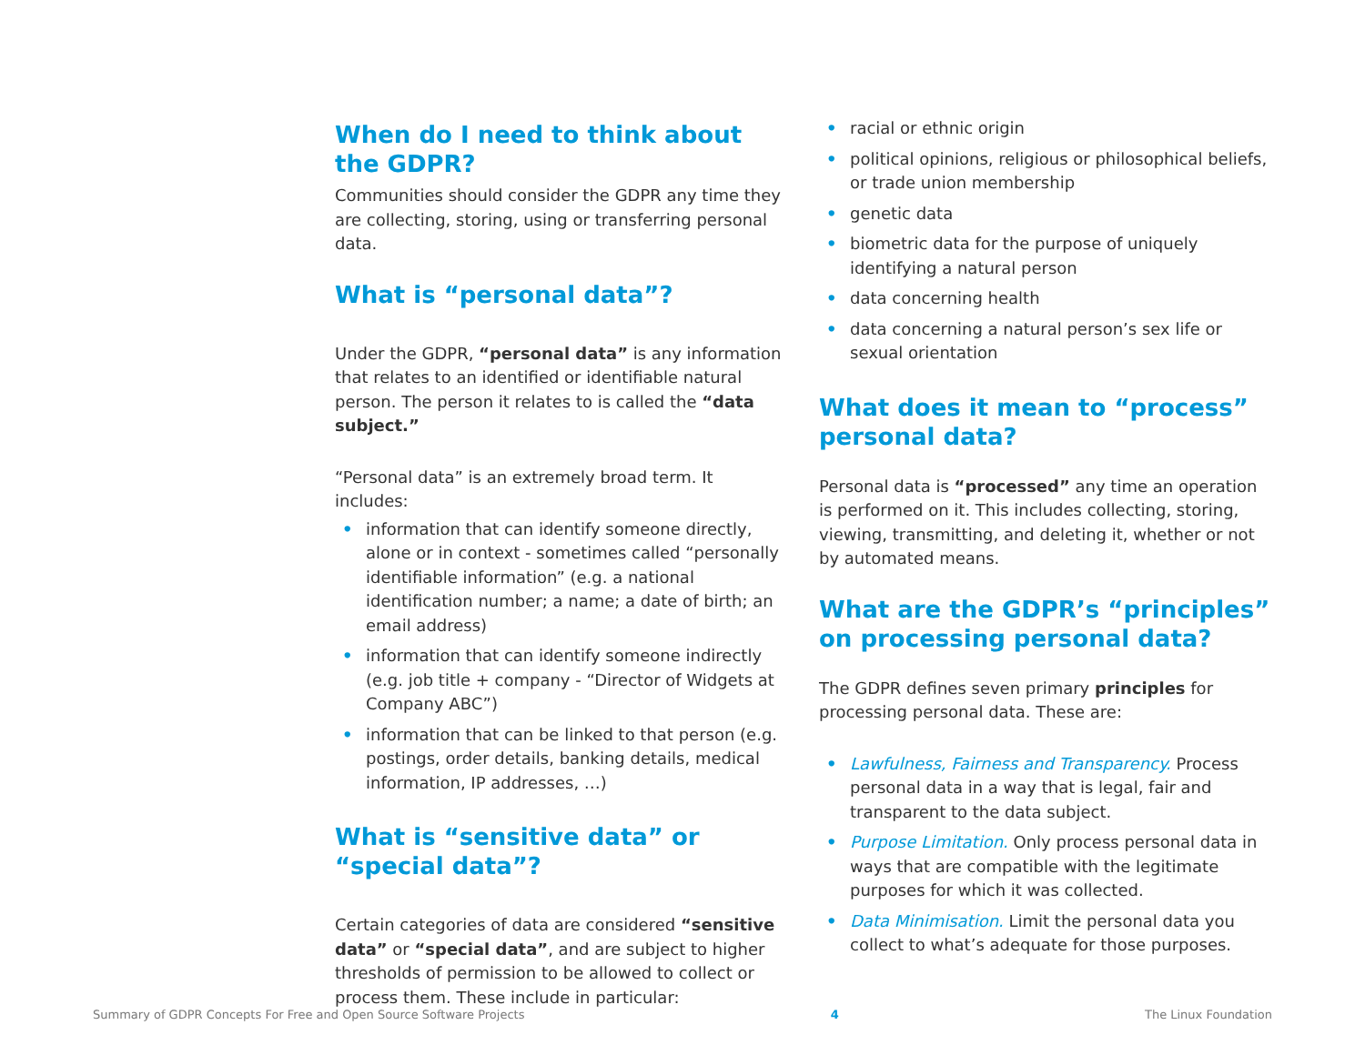When do I need to think about the GDPR?
Communities should consider the GDPR any time they are collecting, storing, using or transferring personal data.
What is “personal data”?
Under the GDPR, “personal data” is any information that relates to an identified or identifiable natural person. The person it relates to is called the “data subject.”
“Personal data” is an extremely broad term. It includes:
• information that can identify someone directly, alone or in context - sometimes called “personally identifiable information” (e.g. a national identification number; a name; a date of birth; an email address)
• information that can identify someone indirectly (e.g. job title + company - “Director of Widgets at Company ABC”)
• information that can be linked to that person (e.g. postings, order details, banking details, medical information, IP addresses, …)
What is “sensitive data” or “special data”?
Certain categories of data are considered “sensitive data” or “special data”, and are subject to higher thresholds of permission to be allowed to collect or process them. These include in particular:
• racial or ethnic origin
• political opinions, religious or philosophical beliefs, or trade union membership
• genetic data
• biometric data for the purpose of uniquely identifying a natural person
• data concerning health
• data concerning a natural person’s sex life or sexual orientation
What does it mean to “process” personal data?
Personal data is “processed” any time an operation is performed on it. This includes collecting, storing, viewing, transmitting, and deleting it, whether or not by automated means.
What are the GDPR’s “principles” on processing personal data?
The GDPR defines seven primary principles for processing personal data. These are:
• Lawfulness, Fairness and Transparency. Process personal data in a way that is legal, fair and transparent to the data subject.
• Purpose Limitation. Only process personal data in ways that are compatible with the legitimate purposes for which it was collected.
• Data Minimisation. Limit the personal data you collect to what’s adequate for those purposes.
Summary of GDPR Concepts For Free and Open Source Software Projects 4 The Linux Foundation